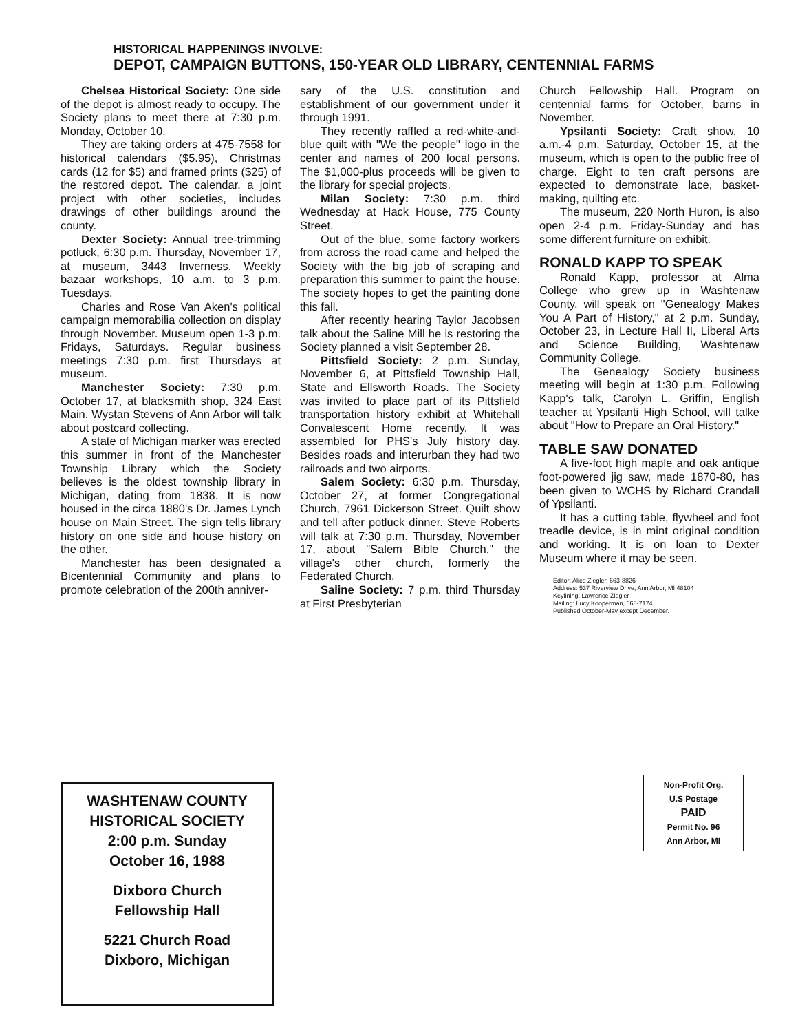HISTORICAL HAPPENINGS INVOLVE:
DEPOT, CAMPAIGN BUTTONS, 150-YEAR OLD LIBRARY, CENTENNIAL FARMS
Chelsea Historical Society: One side of the depot is almost ready to occupy. The Society plans to meet there at 7:30 p.m. Monday, October 10.
They are taking orders at 475-7558 for historical calendars ($5.95), Christmas cards (12 for $5) and framed prints ($25) of the restored depot. The calendar, a joint project with other societies, includes drawings of other buildings around the county.
Dexter Society: Annual tree-trimming potluck, 6:30 p.m. Thursday, November 17, at museum, 3443 Inverness. Weekly bazaar workshops, 10 a.m. to 3 p.m. Tuesdays.
Charles and Rose Van Aken's political campaign memorabilia collection on display through November. Museum open 1-3 p.m. Fridays, Saturdays. Regular business meetings 7:30 p.m. first Thursdays at museum.
Manchester Society: 7:30 p.m. October 17, at blacksmith shop, 324 East Main. Wystan Stevens of Ann Arbor will talk about postcard collecting.
A state of Michigan marker was erected this summer in front of the Manchester Township Library which the Society believes is the oldest township library in Michigan, dating from 1838. It is now housed in the circa 1880's Dr. James Lynch house on Main Street. The sign tells library history on one side and house history on the other.
Manchester has been designated a Bicentennial Community and plans to promote celebration of the 200th anniver-
sary of the U.S. constitution and establishment of our government under it through 1991.
They recently raffled a red-white-and-blue quilt with "We the people" logo in the center and names of 200 local persons. The $1,000-plus proceeds will be given to the library for special projects.
Milan Society: 7:30 p.m. third Wednesday at Hack House, 775 County Street.
Out of the blue, some factory workers from across the road came and helped the Society with the big job of scraping and preparation this summer to paint the house. The society hopes to get the painting done this fall.
After recently hearing Taylor Jacobsen talk about the Saline Mill he is restoring the Society planned a visit September 28.
Pittsfield Society: 2 p.m. Sunday, November 6, at Pittsfield Township Hall, State and Ellsworth Roads. The Society was invited to place part of its Pittsfield transportation history exhibit at Whitehall Convalescent Home recently. It was assembled for PHS's July history day. Besides roads and interurban they had two railroads and two airports.
Salem Society: 6:30 p.m. Thursday, October 27, at former Congregational Church, 7961 Dickerson Street. Quilt show and tell after potluck dinner. Steve Roberts will talk at 7:30 p.m. Thursday, November 17, about "Salem Bible Church," the village's other church, formerly the Federated Church.
Saline Society: 7 p.m. third Thursday at First Presbyterian
Church Fellowship Hall. Program on centennial farms for October, barns in November.
Ypsilanti Society: Craft show, 10 a.m.-4 p.m. Saturday, October 15, at the museum, which is open to the public free of charge. Eight to ten craft persons are expected to demonstrate lace, basket-making, quilting etc.
The museum, 220 North Huron, is also open 2-4 p.m. Friday-Sunday and has some different furniture on exhibit.
RONALD KAPP TO SPEAK
Ronald Kapp, professor at Alma College who grew up in Washtenaw County, will speak on "Genealogy Makes You A Part of History," at 2 p.m. Sunday, October 23, in Lecture Hall II, Liberal Arts and Science Building, Washtenaw Community College.
The Genealogy Society business meeting will begin at 1:30 p.m. Following Kapp's talk, Carolyn L. Griffin, English teacher at Ypsilanti High School, will talke about "How to Prepare an Oral History."
TABLE SAW DONATED
A five-foot high maple and oak antique foot-powered jig saw, made 1870-80, has been given to WCHS by Richard Crandall of Ypsilanti.
It has a cutting table, flywheel and foot treadle device, is in mint original condition and working. It is on loan to Dexter Museum where it may be seen.
Editor: Alice Ziegler, 663-8826
Address: 537 Riverview Drive, Ann Arbor, MI 48104
Keylining: Lawrence Ziegler
Mailing: Lucy Kooperman, 668-7174
Published October-May except December.
WASHTENAW COUNTY
HISTORICAL SOCIETY
2:00 p.m. Sunday
October 16, 1988
Dixboro Church
Fellowship Hall
5221 Church Road
Dixboro, Michigan
Non-Profit Org.
U.S Postage
PAID
Permit No. 96
Ann Arbor, MI